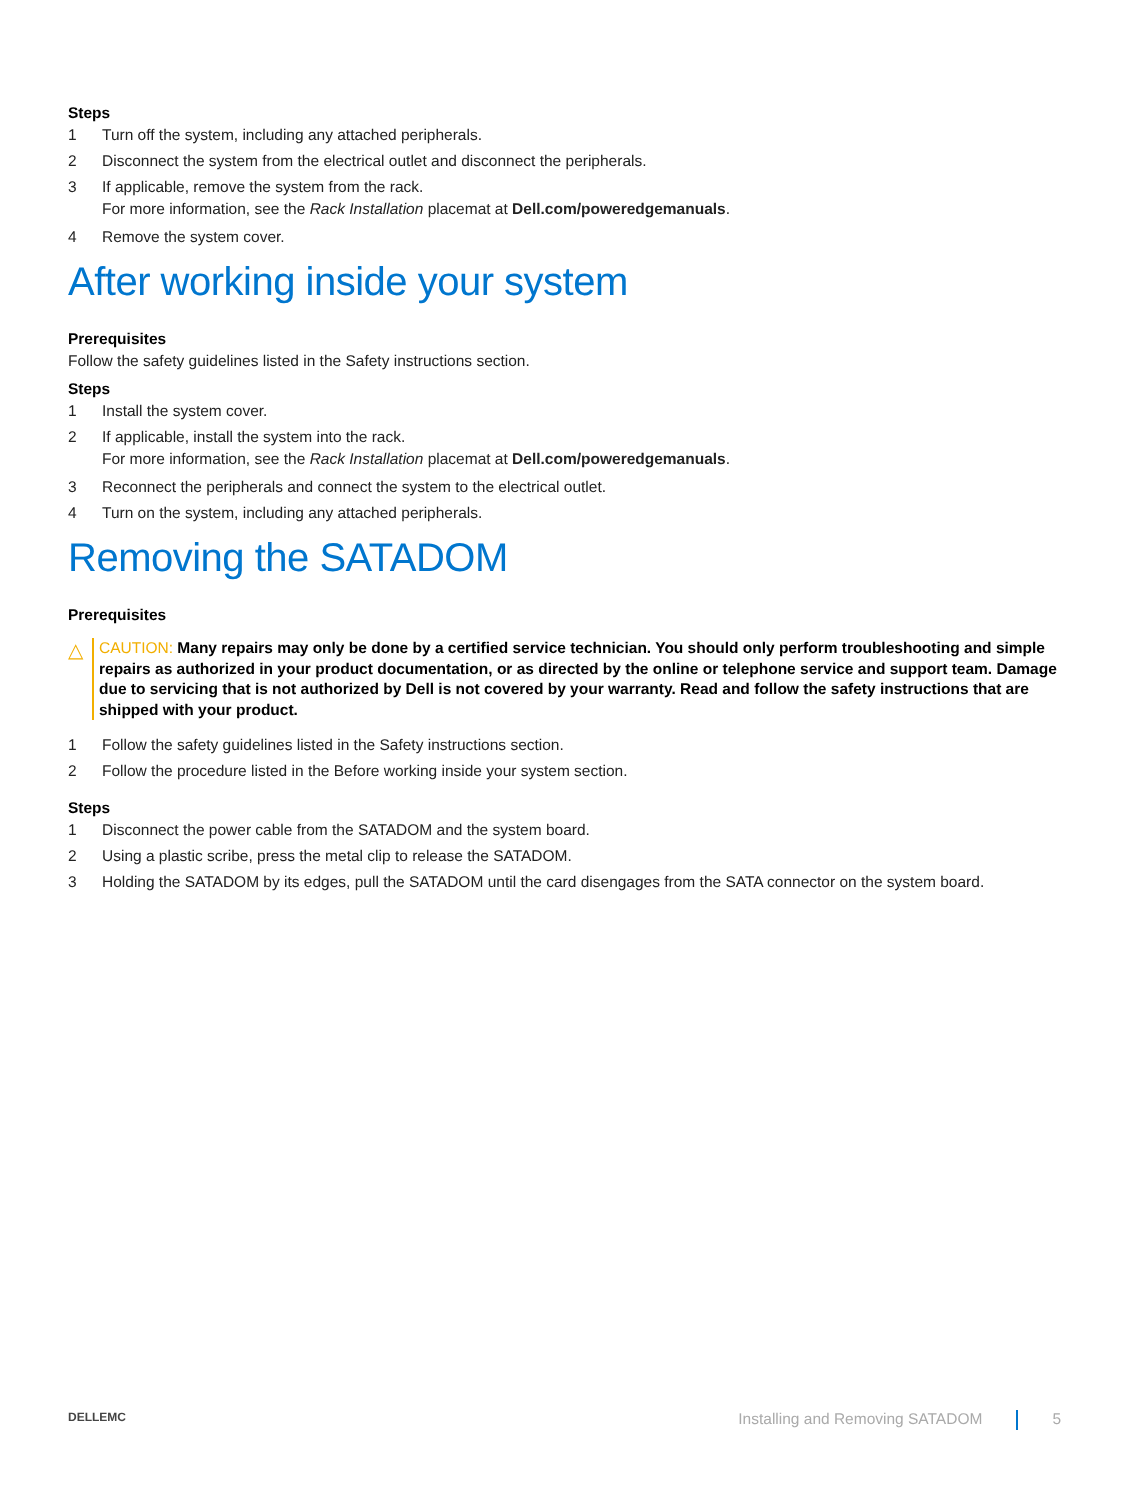Steps
1 Turn off the system, including any attached peripherals.
2 Disconnect the system from the electrical outlet and disconnect the peripherals.
3 If applicable, remove the system from the rack.
For more information, see the Rack Installation placemat at Dell.com/poweredgemanuals.
4 Remove the system cover.
After working inside your system
Prerequisites
Follow the safety guidelines listed in the Safety instructions section.
Steps
1 Install the system cover.
2 If applicable, install the system into the rack.
For more information, see the Rack Installation placemat at Dell.com/poweredgemanuals.
3 Reconnect the peripherals and connect the system to the electrical outlet.
4 Turn on the system, including any attached peripherals.
Removing the SATADOM
Prerequisites
△
CAUTION: Many repairs may only be done by a certified service technician. You should only perform troubleshooting and simple repairs as authorized in your product documentation, or as directed by the online or telephone service and support team. Damage due to servicing that is not authorized by Dell is not covered by your warranty. Read and follow the safety instructions that are shipped with your product.
1 Follow the safety guidelines listed in the Safety instructions section.
2 Follow the procedure listed in the Before working inside your system section.
Steps
1 Disconnect the power cable from the SATADOM and the system board.
2 Using a plastic scribe, press the metal clip to release the SATADOM.
3 Holding the SATADOM by its edges, pull the SATADOM until the card disengages from the SATA connector on the system board.
DELLEMC Installing and Removing SATADOM 5